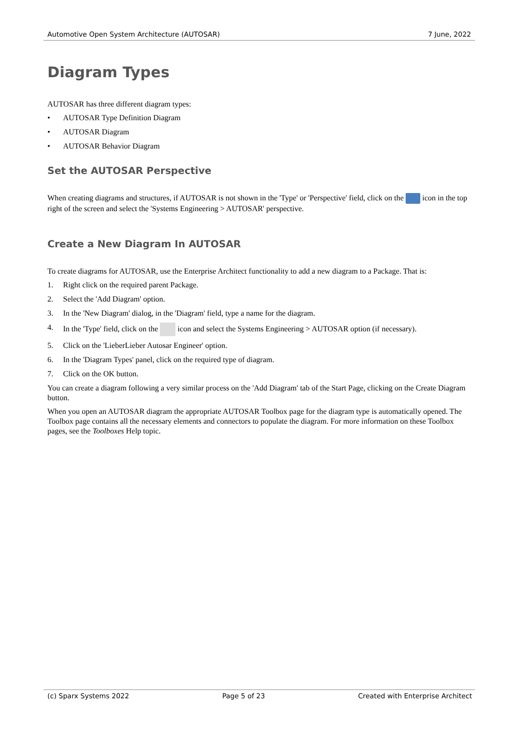Automotive Open System Architecture (AUTOSAR) 7 June, 2022
Diagram Types
AUTOSAR has three different diagram types:
• AUTOSAR Type Definition Diagram
• AUTOSAR Diagram
• AUTOSAR Behavior Diagram
Set the AUTOSAR Perspective
When creating diagrams and structures, if AUTOSAR is not shown in the 'Type' or 'Perspective' field, click on the icon in the top right of the screen and select the 'Systems Engineering > AUTOSAR' perspective.
Create a New Diagram In AUTOSAR
To create diagrams for AUTOSAR, use the Enterprise Architect functionality to add a new diagram to a Package. That is:
1. Right click on the required parent Package.
2. Select the 'Add Diagram' option.
3. In the 'New Diagram' dialog, in the 'Diagram' field, type a name for the diagram.
4. In the 'Type' field, click on the icon and select the Systems Engineering > AUTOSAR option (if necessary).
5. Click on the 'LieberLieber Autosar Engineer' option.
6. In the 'Diagram Types' panel, click on the required type of diagram.
7. Click on the OK button.
You can create a diagram following a very similar process on the 'Add Diagram' tab of the Start Page, clicking on the Create Diagram button.
When you open an AUTOSAR diagram the appropriate AUTOSAR Toolbox page for the diagram type is automatically opened. The Toolbox page contains all the necessary elements and connectors to populate the diagram. For more information on these Toolbox pages, see the Toolboxes Help topic.
(c) Sparx Systems 2022 Page 5 of 23 Created with Enterprise Architect